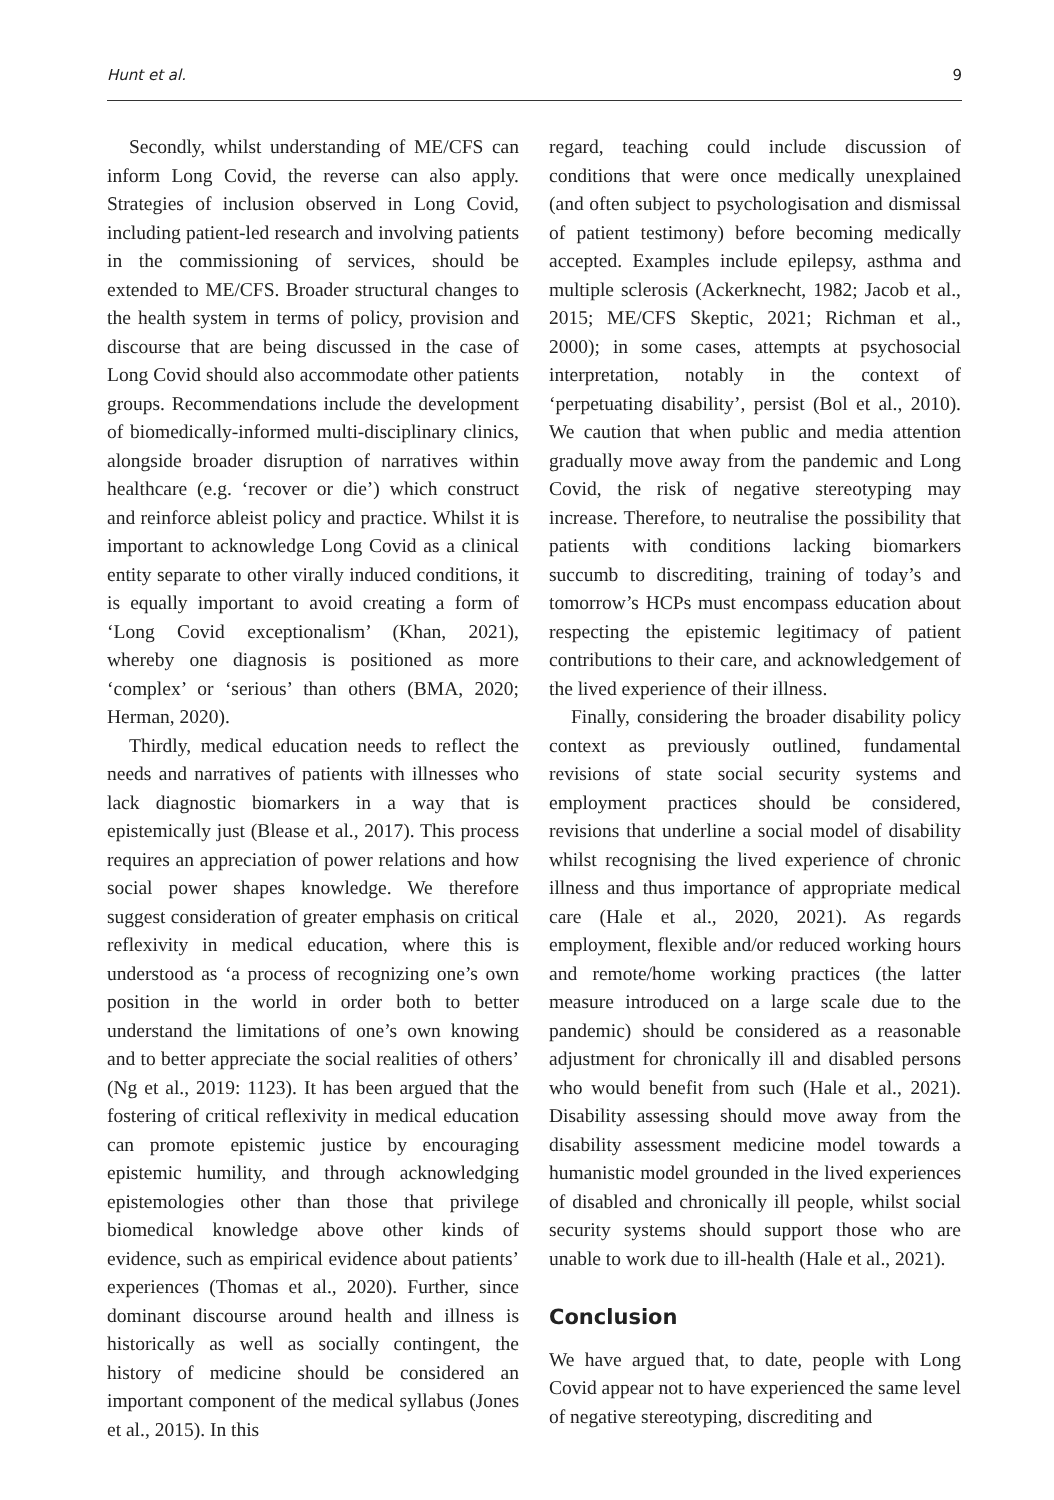Hunt et al. 9
Secondly, whilst understanding of ME/CFS can inform Long Covid, the reverse can also apply. Strategies of inclusion observed in Long Covid, including patient-led research and involving patients in the commissioning of services, should be extended to ME/CFS. Broader structural changes to the health system in terms of policy, provision and discourse that are being discussed in the case of Long Covid should also accommodate other patients groups. Recommendations include the development of biomedically-informed multi-disciplinary clinics, alongside broader disruption of narratives within healthcare (e.g. ‘recover or die’) which construct and reinforce ableist policy and practice. Whilst it is important to acknowledge Long Covid as a clinical entity separate to other virally induced conditions, it is equally important to avoid creating a form of ‘Long Covid exceptionalism’ (Khan, 2021), whereby one diagnosis is positioned as more ‘complex’ or ‘serious’ than others (BMA, 2020; Herman, 2020).
Thirdly, medical education needs to reflect the needs and narratives of patients with illnesses who lack diagnostic biomarkers in a way that is epistemically just (Blease et al., 2017). This process requires an appreciation of power relations and how social power shapes knowledge. We therefore suggest consideration of greater emphasis on critical reflexivity in medical education, where this is understood as ‘a process of recognizing one’s own position in the world in order both to better understand the limitations of one’s own knowing and to better appreciate the social realities of others’ (Ng et al., 2019: 1123). It has been argued that the fostering of critical reflexivity in medical education can promote epistemic justice by encouraging epistemic humility, and through acknowledging epistemologies other than those that privilege biomedical knowledge above other kinds of evidence, such as empirical evidence about patients’ experiences (Thomas et al., 2020). Further, since dominant discourse around health and illness is historically as well as socially contingent, the history of medicine should be considered an important component of the medical syllabus (Jones et al., 2015). In this
regard, teaching could include discussion of conditions that were once medically unexplained (and often subject to psychologisation and dismissal of patient testimony) before becoming medically accepted. Examples include epilepsy, asthma and multiple sclerosis (Ackerknecht, 1982; Jacob et al., 2015; ME/CFS Skeptic, 2021; Richman et al., 2000); in some cases, attempts at psychosocial interpretation, notably in the context of ‘perpetuating disability’, persist (Bol et al., 2010). We caution that when public and media attention gradually move away from the pandemic and Long Covid, the risk of negative stereotyping may increase. Therefore, to neutralise the possibility that patients with conditions lacking biomarkers succumb to discrediting, training of today’s and tomorrow’s HCPs must encompass education about respecting the epistemic legitimacy of patient contributions to their care, and acknowledgement of the lived experience of their illness.
Finally, considering the broader disability policy context as previously outlined, fundamental revisions of state social security systems and employment practices should be considered, revisions that underline a social model of disability whilst recognising the lived experience of chronic illness and thus importance of appropriate medical care (Hale et al., 2020, 2021). As regards employment, flexible and/or reduced working hours and remote/home working practices (the latter measure introduced on a large scale due to the pandemic) should be considered as a reasonable adjustment for chronically ill and disabled persons who would benefit from such (Hale et al., 2021). Disability assessing should move away from the disability assessment medicine model towards a humanistic model grounded in the lived experiences of disabled and chronically ill people, whilst social security systems should support those who are unable to work due to ill-health (Hale et al., 2021).
Conclusion
We have argued that, to date, people with Long Covid appear not to have experienced the same level of negative stereotyping, discrediting and